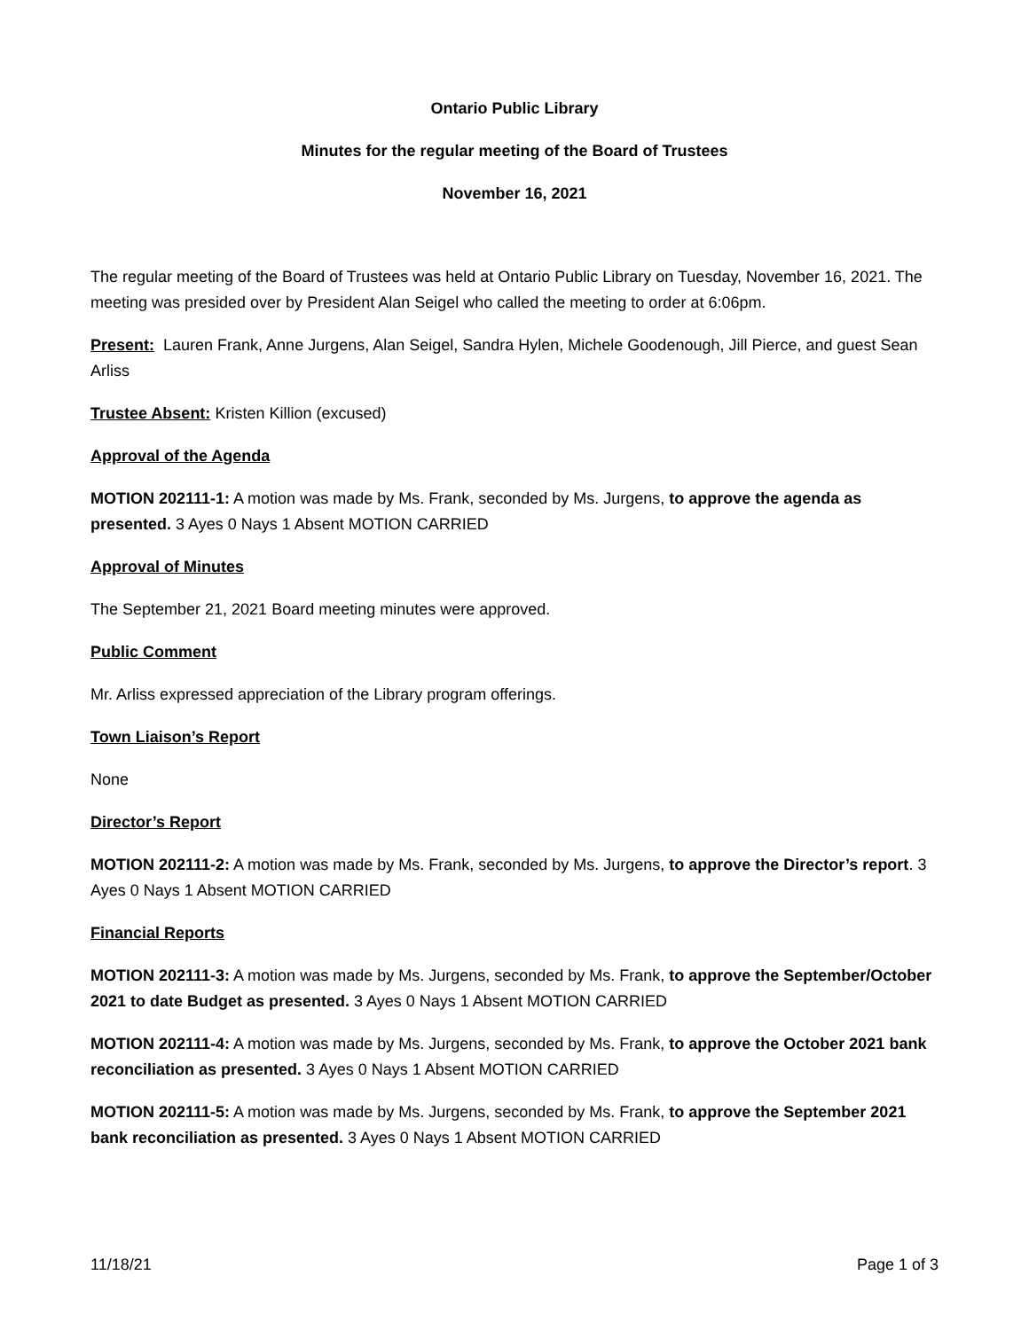Ontario Public Library
Minutes for the regular meeting of the Board of Trustees
November 16, 2021
The regular meeting of the Board of Trustees was held at Ontario Public Library on Tuesday, November 16, 2021. The meeting was presided over by President Alan Seigel who called the meeting to order at 6:06pm.
Present: Lauren Frank, Anne Jurgens, Alan Seigel, Sandra Hylen, Michele Goodenough, Jill Pierce, and guest Sean Arliss
Trustee Absent: Kristen Killion (excused)
Approval of the Agenda
MOTION 202111-1: A motion was made by Ms. Frank, seconded by Ms. Jurgens, to approve the agenda as presented. 3 Ayes 0 Nays 1 Absent MOTION CARRIED
Approval of Minutes
The September 21, 2021 Board meeting minutes were approved.
Public Comment
Mr. Arliss expressed appreciation of the Library program offerings.
Town Liaison’s Report
None
Director’s Report
MOTION 202111-2: A motion was made by Ms. Frank, seconded by Ms. Jurgens, to approve the Director’s report. 3 Ayes 0 Nays 1 Absent MOTION CARRIED
Financial Reports
MOTION 202111-3: A motion was made by Ms. Jurgens, seconded by Ms. Frank, to approve the September/October 2021 to date Budget as presented. 3 Ayes 0 Nays 1 Absent MOTION CARRIED
MOTION 202111-4: A motion was made by Ms. Jurgens, seconded by Ms. Frank, to approve the October 2021 bank reconciliation as presented. 3 Ayes 0 Nays 1 Absent MOTION CARRIED
MOTION 202111-5: A motion was made by Ms. Jurgens, seconded by Ms. Frank, to approve the September 2021 bank reconciliation as presented. 3 Ayes 0 Nays 1 Absent MOTION CARRIED
11/18/21 Page 1 of 3